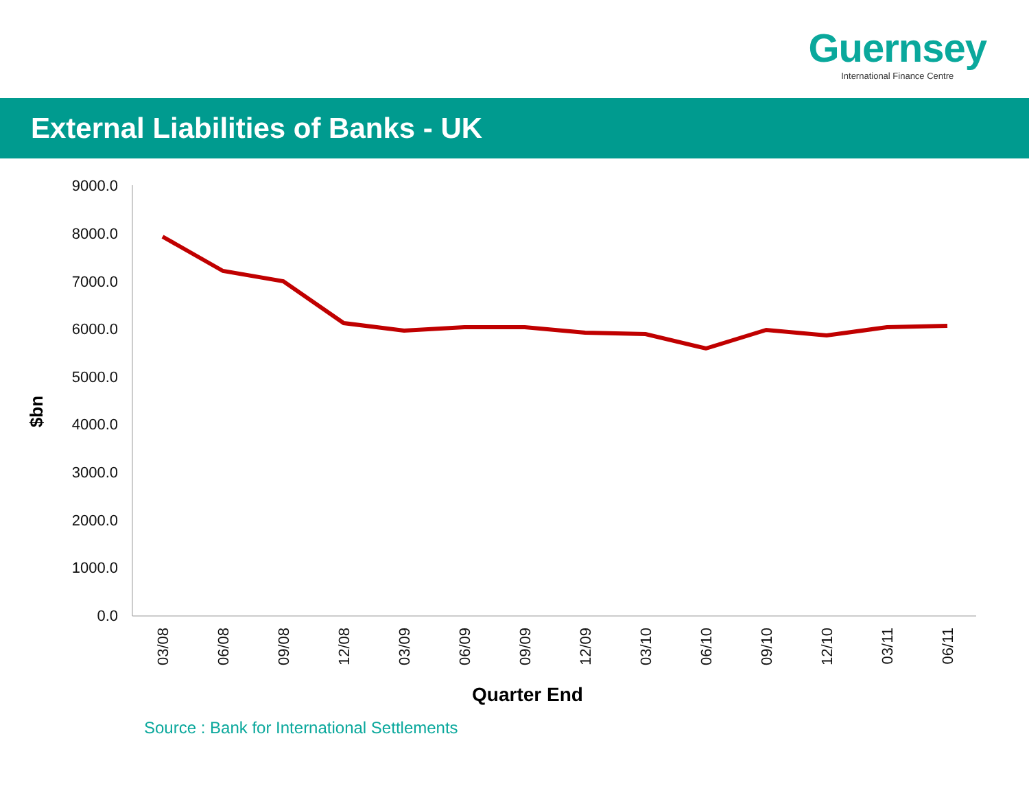Guernsey
International Finance Centre
External Liabilities of Banks - UK
9000.0
8000.0
7000.0
6000.0
5000.0
4000.0
3000.0
2000.0
1000.0
0.0
$bn
03/08
06/08
09/08
12/08
03/09
06/09
09/09
12/09
03/10
06/10
09/10
12/10
03/11
06/11
Quarter End
Source : Bank for International Settlements